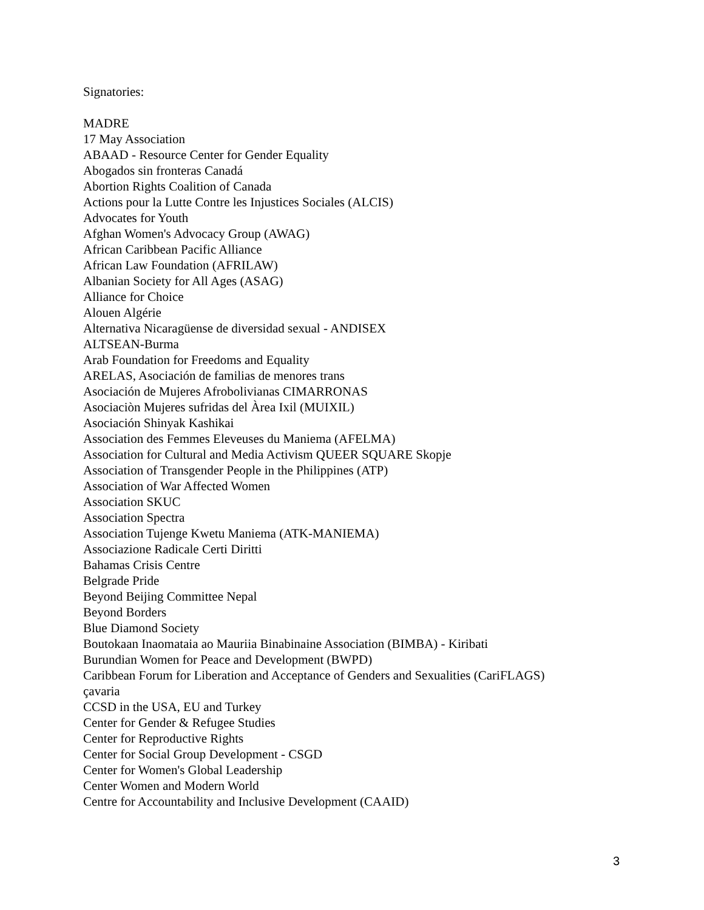Signatories:
MADRE
17 May Association
ABAAD - Resource Center for Gender Equality
Abogados sin fronteras Canadá
Abortion Rights Coalition of Canada
Actions pour la Lutte Contre les Injustices Sociales (ALCIS)
Advocates for Youth
Afghan Women's Advocacy Group (AWAG)
African Caribbean Pacific Alliance
African Law Foundation (AFRILAW)
Albanian Society for All Ages (ASAG)
Alliance for Choice
Alouen Algérie
Alternativa Nicaragüense de diversidad sexual - ANDISEX
ALTSEAN-Burma
Arab Foundation for Freedoms and Equality
ARELAS, Asociación de familias de menores trans
Asociación de Mujeres Afrobolivianas CIMARRONAS
Asociaciòn Mujeres sufridas del Àrea Ixil (MUIXIL)
Asociación Shinyak Kashikai
Association des Femmes Eleveuses du Maniema (AFELMA)
Association for Cultural and Media Activism QUEER SQUARE Skopje
Association of Transgender People in the Philippines (ATP)
Association of War Affected Women
Association SKUC
Association Spectra
Association Tujenge Kwetu Maniema (ATK-MANIEMA)
Associazione Radicale Certi Diritti
Bahamas Crisis Centre
Belgrade Pride
Beyond Beijing Committee Nepal
Beyond Borders
Blue Diamond Society
Boutokaan Inaomataia ao Mauriia Binabinaine Association (BIMBA) - Kiribati
Burundian Women for Peace and Development (BWPD)
Caribbean Forum for Liberation and Acceptance of Genders and Sexualities (CariFLAGS)
çavaria
CCSD in the USA, EU and Turkey
Center for Gender & Refugee Studies
Center for Reproductive Rights
Center for Social Group Development - CSGD
Center for Women's Global Leadership
Center Women and Modern World
Centre for Accountability and Inclusive Development (CAAID)
3